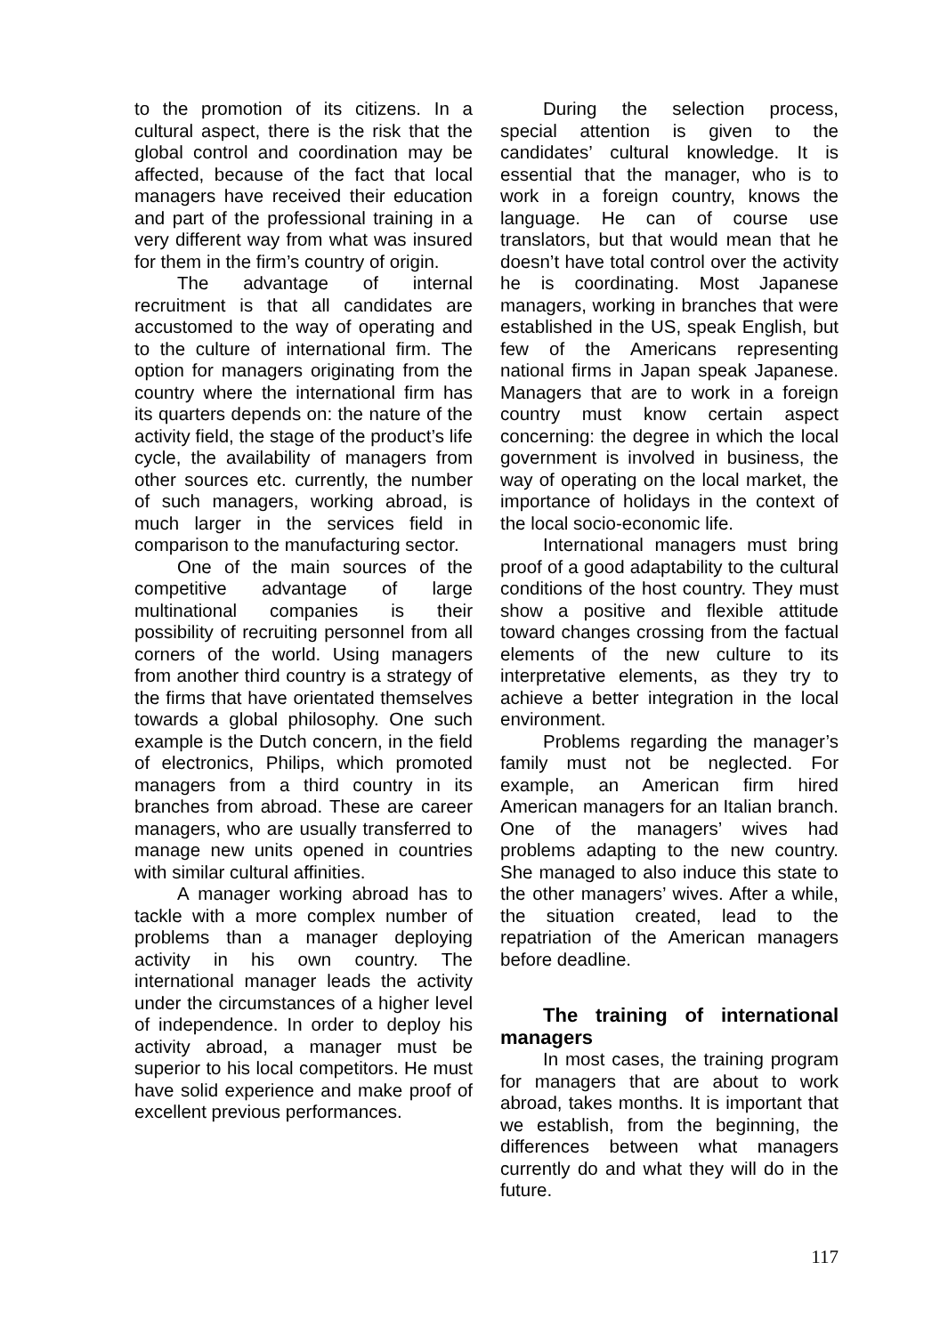to the promotion of its citizens. In a cultural aspect, there is the risk that the global control and coordination may be affected, because of the fact that local managers have received their education and part of the professional training in a very different way from what was insured for them in the firm’s country of origin.
The advantage of internal recruitment is that all candidates are accustomed to the way of operating and to the culture of international firm. The option for managers originating from the country where the international firm has its quarters depends on: the nature of the activity field, the stage of the product’s life cycle, the availability of managers from other sources etc. currently, the number of such managers, working abroad, is much larger in the services field in comparison to the manufacturing sector.
One of the main sources of the competitive advantage of large multinational companies is their possibility of recruiting personnel from all corners of the world. Using managers from another third country is a strategy of the firms that have orientated themselves towards a global philosophy. One such example is the Dutch concern, in the field of electronics, Philips, which promoted managers from a third country in its branches from abroad. These are career managers, who are usually transferred to manage new units opened in countries with similar cultural affinities.
A manager working abroad has to tackle with a more complex number of problems than a manager deploying activity in his own country. The international manager leads the activity under the circumstances of a higher level of independence. In order to deploy his activity abroad, a manager must be superior to his local competitors. He must have solid experience and make proof of excellent previous performances.
During the selection process, special attention is given to the candidates’ cultural knowledge. It is essential that the manager, who is to work in a foreign country, knows the language. He can of course use translators, but that would mean that he doesn’t have total control over the activity he is coordinating. Most Japanese managers, working in branches that were established in the US, speak English, but few of the Americans representing national firms in Japan speak Japanese. Managers that are to work in a foreign country must know certain aspect concerning: the degree in which the local government is involved in business, the way of operating on the local market, the importance of holidays in the context of the local socio-economic life.
International managers must bring proof of a good adaptability to the cultural conditions of the host country. They must show a positive and flexible attitude toward changes crossing from the factual elements of the new culture to its interpretative elements, as they try to achieve a better integration in the local environment.
Problems regarding the manager’s family must not be neglected. For example, an American firm hired American managers for an Italian branch. One of the managers’ wives had problems adapting to the new country. She managed to also induce this state to the other managers’ wives. After a while, the situation created, lead to the repatriation of the American managers before deadline.
The training of international managers
In most cases, the training program for managers that are about to work abroad, takes months. It is important that we establish, from the beginning, the differences between what managers currently do and what they will do in the future.
117